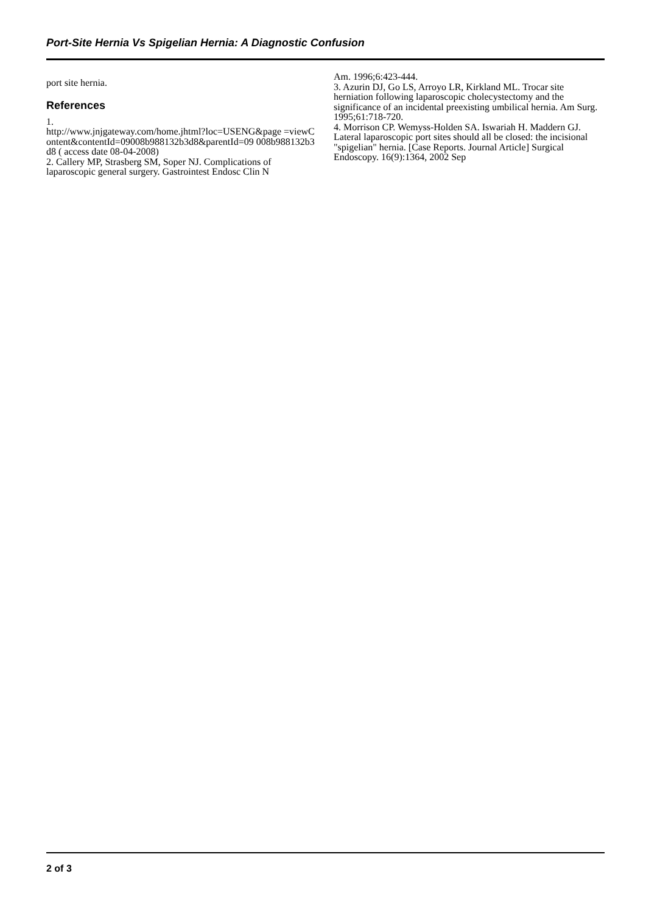Port-Site Hernia Vs Spigelian Hernia: A Diagnostic Confusion
port site hernia.
References
1.
http://www.jnjgateway.com/home.jhtml?loc=USENG&page =viewContent&contentId=09008b988132b3d8&parentId=09 008b988132b3d8 ( access date 08-04-2008)
2. Callery MP, Strasberg SM, Soper NJ. Complications of laparoscopic general surgery. Gastrointest Endosc Clin N
Am. 1996;6:423-444.
3. Azurin DJ, Go LS, Arroyo LR, Kirkland ML. Trocar site herniation following laparoscopic cholecystectomy and the significance of an incidental preexisting umbilical hernia. Am Surg. 1995;61:718-720.
4. Morrison CP. Wemyss-Holden SA. Iswariah H. Maddern GJ. Lateral laparoscopic port sites should all be closed: the incisional "spigelian" hernia. [Case Reports. Journal Article] Surgical Endoscopy. 16(9):1364, 2002 Sep
2 of 3